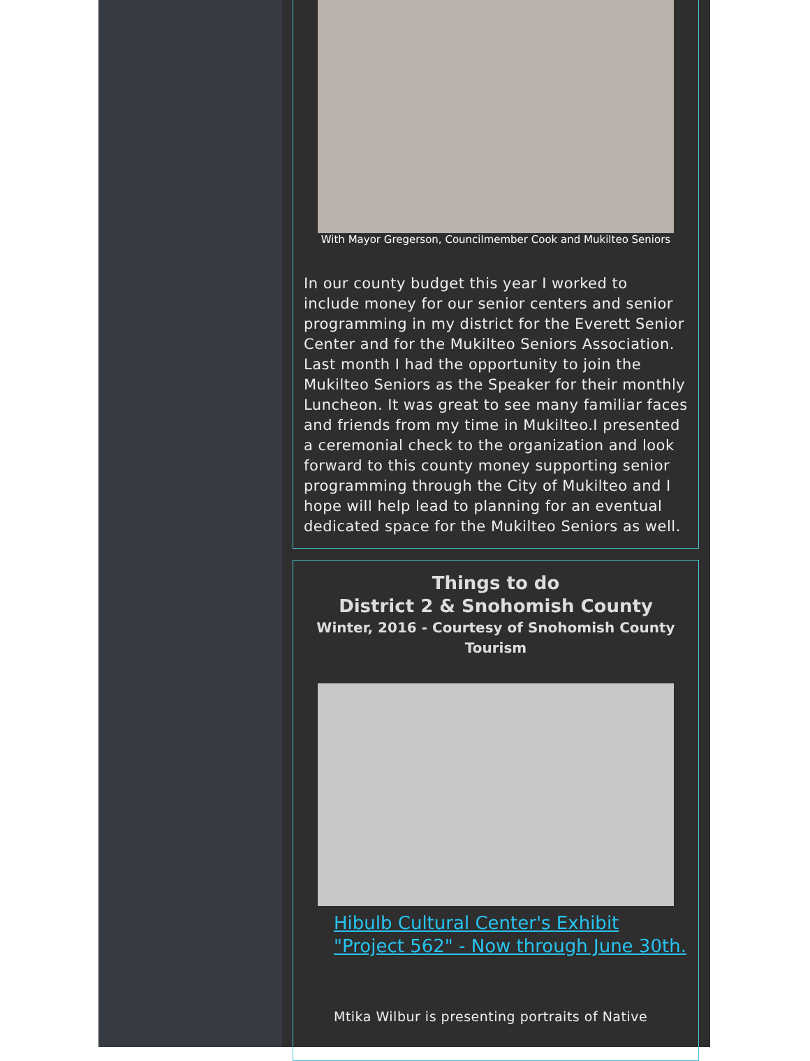With Mayor Gregerson, Councilmember Cook and Mukilteo Seniors
In our county budget this year I worked to include money for our senior centers and senior programming in my district for the Everett Senior Center and for the Mukilteo Seniors Association. Last month I had the opportunity to join the Mukilteo Seniors as the Speaker for their monthly Luncheon. It was great to see many familiar faces and friends from my time in Mukilteo.I presented a ceremonial check to the organization and look forward to this county money supporting senior programming through the City of Mukilteo and I hope will help lead to planning for an eventual dedicated space for the Mukilteo Seniors as well.
Things to do
District 2 & Snohomish County
Winter, 2016 - Courtesy of Snohomish County Tourism
Hibulb Cultural Center's Exhibit "Project 562" - Now through June 30th.
Mtika Wilbur is presenting portraits of Native